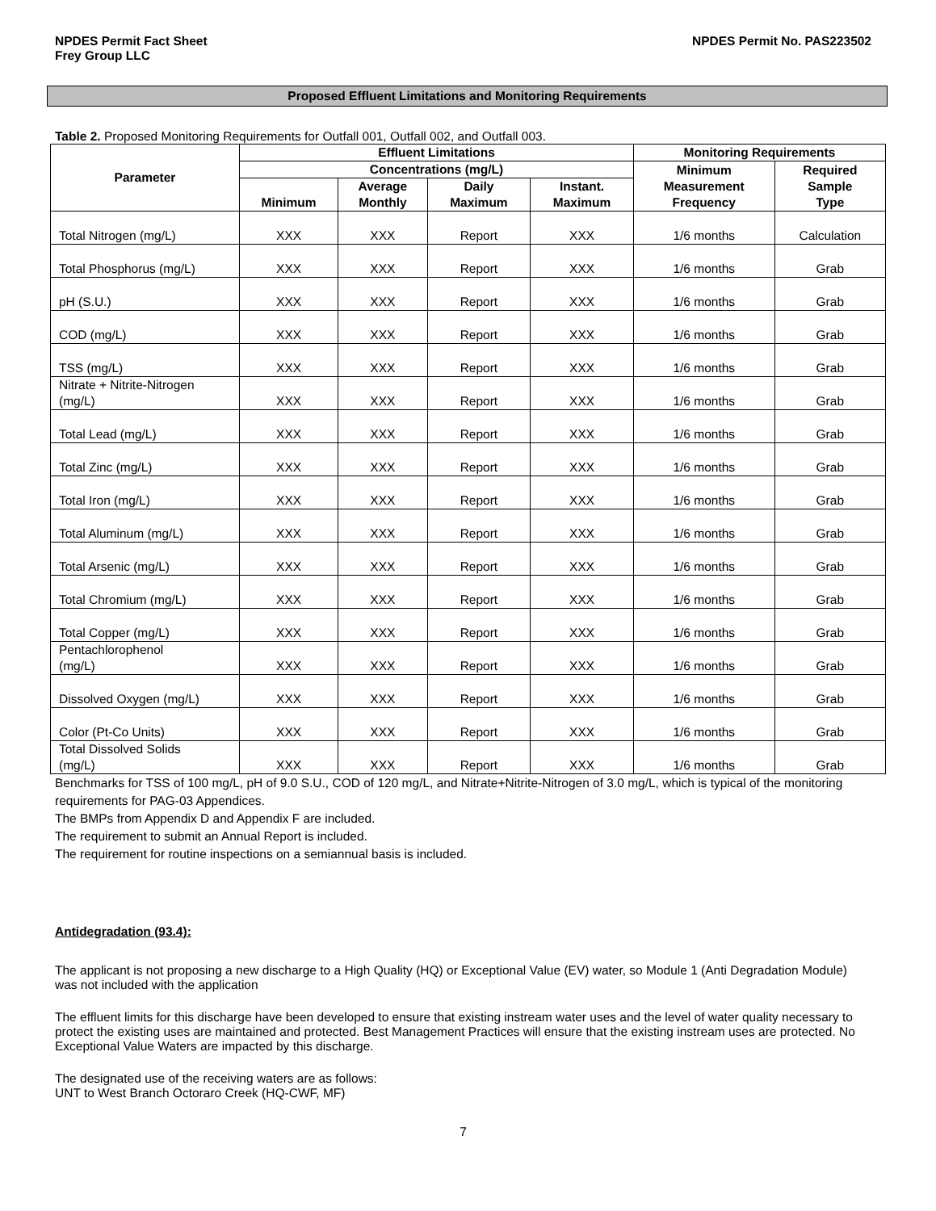NPDES Permit Fact Sheet
Frey Group LLC
NPDES Permit No. PAS223502
Proposed Effluent Limitations and Monitoring Requirements
Table 2. Proposed Monitoring Requirements for Outfall 001, Outfall 002, and Outfall 003.
| Parameter | Effluent Limitations | | | | Monitoring Requirements | |
| --- | --- | --- | --- | --- | --- | --- |
| | Concentrations (mg/L) | | | | Minimum Measurement Frequency | Required Sample Type |
| | Minimum | Average Monthly | Daily Maximum | Instant. Maximum | | |
| Total Nitrogen (mg/L) | XXX | XXX | Report | XXX | 1/6 months | Calculation |
| Total Phosphorus (mg/L) | XXX | XXX | Report | XXX | 1/6 months | Grab |
| pH (S.U.) | XXX | XXX | Report | XXX | 1/6 months | Grab |
| COD (mg/L) | XXX | XXX | Report | XXX | 1/6 months | Grab |
| TSS (mg/L) | XXX | XXX | Report | XXX | 1/6 months | Grab |
| Nitrate + Nitrite-Nitrogen (mg/L) | XXX | XXX | Report | XXX | 1/6 months | Grab |
| Total Lead (mg/L) | XXX | XXX | Report | XXX | 1/6 months | Grab |
| Total Zinc (mg/L) | XXX | XXX | Report | XXX | 1/6 months | Grab |
| Total Iron (mg/L) | XXX | XXX | Report | XXX | 1/6 months | Grab |
| Total Aluminum (mg/L) | XXX | XXX | Report | XXX | 1/6 months | Grab |
| Total Arsenic (mg/L) | XXX | XXX | Report | XXX | 1/6 months | Grab |
| Total Chromium (mg/L) | XXX | XXX | Report | XXX | 1/6 months | Grab |
| Total Copper (mg/L) | XXX | XXX | Report | XXX | 1/6 months | Grab |
| Pentachlorophenol (mg/L) | XXX | XXX | Report | XXX | 1/6 months | Grab |
| Dissolved Oxygen (mg/L) | XXX | XXX | Report | XXX | 1/6 months | Grab |
| Color (Pt-Co Units) | XXX | XXX | Report | XXX | 1/6 months | Grab |
| Total Dissolved Solids (mg/L) | XXX | XXX | Report | XXX | 1/6 months | Grab |
Benchmarks for TSS of 100 mg/L, pH of 9.0 S.U., COD of 120 mg/L, and Nitrate+Nitrite-Nitrogen of 3.0 mg/L, which is typical of the monitoring requirements for PAG-03 Appendices.
The BMPs from Appendix D and Appendix F are included.
The requirement to submit an Annual Report is included.
The requirement for routine inspections on a semiannual basis is included.
Antidegradation (93.4):
The applicant is not proposing a new discharge to a High Quality (HQ) or Exceptional Value (EV) water, so Module 1 (Anti Degradation Module) was not included with the application
The effluent limits for this discharge have been developed to ensure that existing instream water uses and the level of water quality necessary to protect the existing uses are maintained and protected. Best Management Practices will ensure that the existing instream uses are protected. No Exceptional Value Waters are impacted by this discharge.
The designated use of the receiving waters are as follows:
UNT to West Branch Octoraro Creek (HQ-CWF, MF)
7